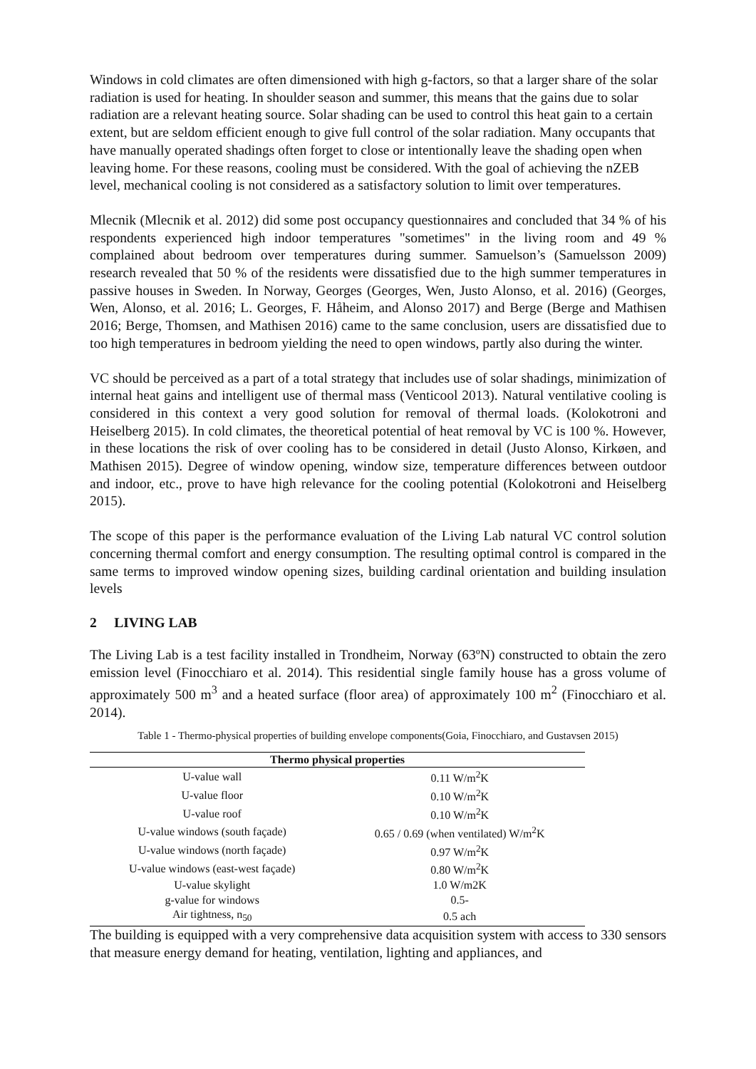Windows in cold climates are often dimensioned with high g-factors, so that a larger share of the solar radiation is used for heating. In shoulder season and summer, this means that the gains due to solar radiation are a relevant heating source. Solar shading can be used to control this heat gain to a certain extent, but are seldom efficient enough to give full control of the solar radiation. Many occupants that have manually operated shadings often forget to close or intentionally leave the shading open when leaving home. For these reasons, cooling must be considered. With the goal of achieving the nZEB level, mechanical cooling is not considered as a satisfactory solution to limit over temperatures.
Mlecnik (Mlecnik et al. 2012) did some post occupancy questionnaires and concluded that 34 % of his respondents experienced high indoor temperatures "sometimes" in the living room and 49 % complained about bedroom over temperatures during summer. Samuelson’s (Samuelsson 2009) research revealed that 50 % of the residents were dissatisfied due to the high summer temperatures in passive houses in Sweden. In Norway, Georges (Georges, Wen, Justo Alonso, et al. 2016) (Georges, Wen, Alonso, et al. 2016; L. Georges, F. Håheim, and Alonso 2017) and Berge (Berge and Mathisen 2016; Berge, Thomsen, and Mathisen 2016) came to the same conclusion, users are dissatisfied due to too high temperatures in bedroom yielding the need to open windows, partly also during the winter.
VC should be perceived as a part of a total strategy that includes use of solar shadings, minimization of internal heat gains and intelligent use of thermal mass (Venticool 2013). Natural ventilative cooling is considered in this context a very good solution for removal of thermal loads. (Kolokotroni and Heiselberg 2015). In cold climates, the theoretical potential of heat removal by VC is 100 %. However, in these locations the risk of over cooling has to be considered in detail (Justo Alonso, Kirkøen, and Mathisen 2015). Degree of window opening, window size, temperature differences between outdoor and indoor, etc., prove to have high relevance for the cooling potential (Kolokotroni and Heiselberg 2015).
The scope of this paper is the performance evaluation of the Living Lab natural VC control solution concerning thermal comfort and energy consumption. The resulting optimal control is compared in the same terms to improved window opening sizes, building cardinal orientation and building insulation levels
2 LIVING LAB
The Living Lab is a test facility installed in Trondheim, Norway (63ºN) constructed to obtain the zero emission level (Finocchiaro et al. 2014). This residential single family house has a gross volume of approximately 500 m<sup>3</sup> and a heated surface (floor area) of approximately 100 m<sup>2</sup> (Finocchiaro et al. 2014).
Table 1 - Thermo-physical properties of building envelope components(Goia, Finocchiaro, and Gustavsen 2015)
| Thermo physical properties | |
| --- | --- |
| U-value wall | 0.11 W/m<sup>2</sup>K |
| U-value floor | 0.10 W/m<sup>2</sup>K |
| U-value roof | 0.10 W/m<sup>2</sup>K |
| U-value windows (south façade) | 0.65 / 0.69 (when ventilated) W/m<sup>2</sup>K |
| U-value windows (north façade) | 0.97 W/m<sup>2</sup>K |
| U-value windows (east-west façade) | 0.80 W/m<sup>2</sup>K |
| U-value skylight | 1.0 W/m2K |
| g-value for windows | 0.5- |
| Air tightness, n<sub>50</sub> | 0.5 ach |
The building is equipped with a very comprehensive data acquisition system with access to 330 sensors that measure energy demand for heating, ventilation, lighting and appliances, and